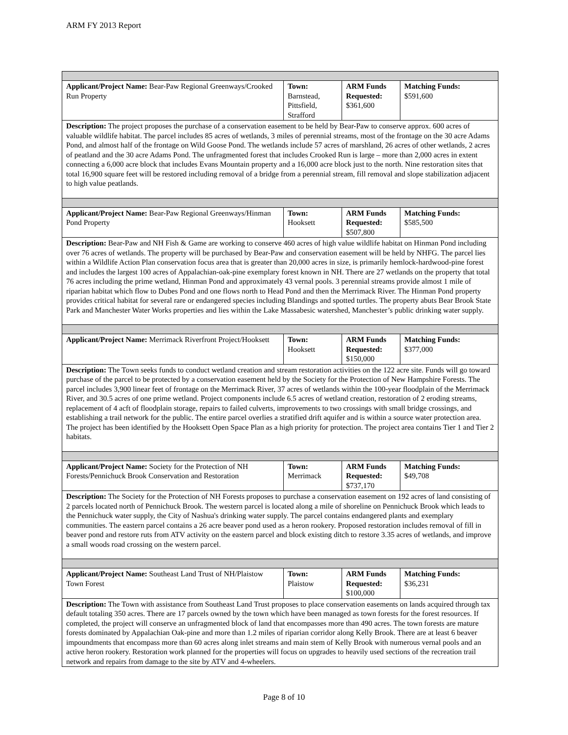ARM FY 2013 Report
| Applicant/Project Name: Bear-Paw Regional Greenways/Crooked Run Property | Town: Barnstead, Pittsfield, Strafford | ARM Funds Requested: $361,600 | Matching Funds: $591,600 |
| Description: The project proposes the purchase of a conservation easement to be held by Bear-Paw to conserve approx. 600 acres of valuable wildlife habitat. The parcel includes 85 acres of wetlands, 3 miles of perennial streams, most of the frontage on the 30 acre Adams Pond, and almost half of the frontage on Wild Goose Pond. The wetlands include 57 acres of marshland, 26 acres of other wetlands, 2 acres of peatland and the 30 acre Adams Pond. The unfragmented forest that includes Crooked Run is large – more than 2,000 acres in extent connecting a 6,000 acre block that includes Evans Mountain property and a 16,000 acre block just to the north. Nine restoration sites that total 16,900 square feet will be restored including removal of a bridge from a perennial stream, fill removal and slope stabilization adjacent to high value peatlands. | | | |
| Applicant/Project Name: Bear-Paw Regional Greenways/Hinman Pond Property | Town: Hooksett | ARM Funds Requested: $507,800 | Matching Funds: $585,500 |
| Description: Bear-Paw and NH Fish & Game are working to conserve 460 acres of high value wildlife habitat on Hinman Pond including over 76 acres of wetlands. The property will be purchased by Bear-Paw and conservation easement will be held by NHFG. The parcel lies within a Wildlife Action Plan conservation focus area that is greater than 20,000 acres in size, is primarily hemlock-hardwood-pine forest and includes the largest 100 acres of Appalachian-oak-pine exemplary forest known in NH. There are 27 wetlands on the property that total 76 acres including the prime wetland, Hinman Pond and approximately 43 vernal pools. 3 perennial streams provide almost 1 mile of riparian habitat which flow to Dubes Pond and one flows north to Head Pond and then the Merrimack River. The Hinman Pond property provides critical habitat for several rare or endangered species including Blandings and spotted turtles. The property abuts Bear Brook State Park and Manchester Water Works properties and lies within the Lake Massabesic watershed, Manchester’s public drinking water supply. | | | |
| Applicant/Project Name: Merrimack Riverfront Project/Hooksett | Town: Hooksett | ARM Funds Requested: $150,000 | Matching Funds: $377,000 |
| Description: The Town seeks funds to conduct wetland creation and stream restoration activities on the 122 acre site. Funds will go toward purchase of the parcel to be protected by a conservation easement held by the Society for the Protection of New Hampshire Forests. The parcel includes 3,900 linear feet of frontage on the Merrimack River, 37 acres of wetlands within the 100-year floodplain of the Merrimack River, and 30.5 acres of one prime wetland. Project components include 6.5 acres of wetland creation, restoration of 2 eroding streams, replacement of 4 acft of floodplain storage, repairs to failed culverts, improvements to two crossings with small bridge crossings, and establishing a trail network for the public. The entire parcel overlies a stratified drift aquifer and is within a source water protection area. The project has been identified by the Hooksett Open Space Plan as a high priority for protection. The project area contains Tier 1 and Tier 2 habitats. | | | |
| Applicant/Project Name: Society for the Protection of NH Forests/Pennichuck Brook Conservation and Restoration | Town: Merrimack | ARM Funds Requested: $737,170 | Matching Funds: $49,708 |
| Description: The Society for the Protection of NH Forests proposes to purchase a conservation easement on 192 acres of land consisting of 2 parcels located north of Pennichuck Brook. The western parcel is located along a mile of shoreline on Pennichuck Brook which leads to the Pennichuck water supply, the City of Nashua's drinking water supply. The parcel contains endangered plants and exemplary communities. The eastern parcel contains a 26 acre beaver pond used as a heron rookery. Proposed restoration includes removal of fill in beaver pond and restore ruts from ATV activity on the eastern parcel and block existing ditch to restore 3.35 acres of wetlands, and improve a small woods road crossing on the western parcel. | | | |
| Applicant/Project Name: Southeast Land Trust of NH/Plaistow Town Forest | Town: Plaistow | ARM Funds Requested: $100,000 | Matching Funds: $36,231 |
| Description: The Town with assistance from Southeast Land Trust proposes to place conservation easements on lands acquired through tax default totaling 350 acres. There are 17 parcels owned by the town which have been managed as town forests for the forest resources. If completed, the project will conserve an unfragmented block of land that encompasses more than 490 acres. The town forests are mature forests dominated by Appalachian Oak-pine and more than 1.2 miles of riparian corridor along Kelly Brook. There are at least 6 beaver impoundments that encompass more than 60 acres along inlet streams and main stem of Kelly Brook with numerous vernal pools and an active heron rookery. Restoration work planned for the properties will focus on upgrades to heavily used sections of the recreation trail network and repairs from damage to the site by ATV and 4-wheelers. | | | |
Page 8 of 10